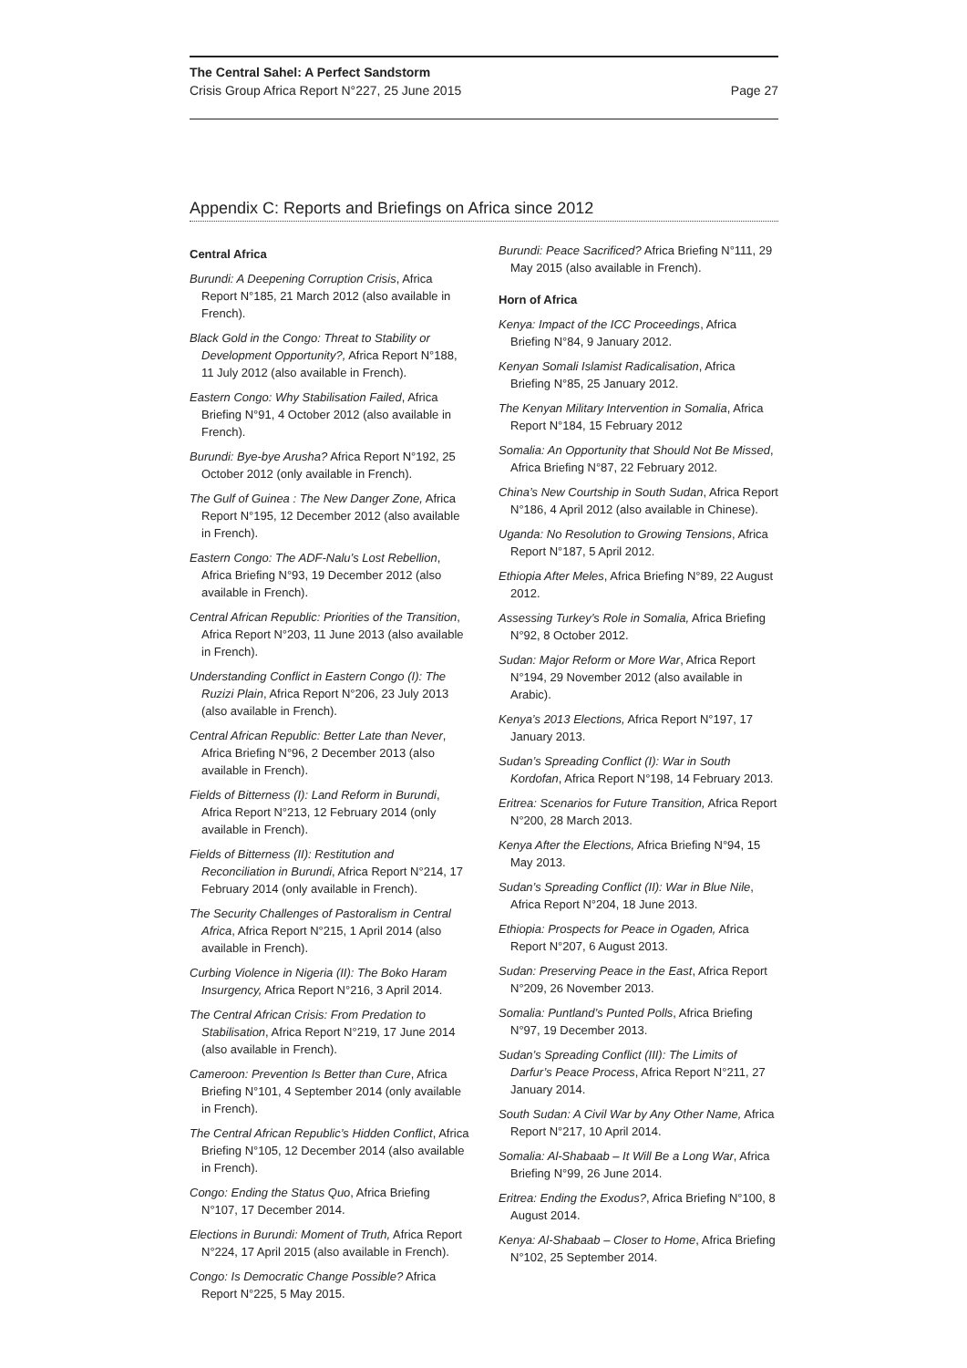The Central Sahel: A Perfect Sandstorm
Crisis Group Africa Report N°227, 25 June 2015 Page 27
Appendix C: Reports and Briefings on Africa since 2012
Central Africa
Burundi: A Deepening Corruption Crisis, Africa Report N°185, 21 March 2012 (also available in French).
Black Gold in the Congo: Threat to Stability or Development Opportunity?, Africa Report N°188, 11 July 2012 (also available in French).
Eastern Congo: Why Stabilisation Failed, Africa Briefing N°91, 4 October 2012 (also available in French).
Burundi: Bye-bye Arusha? Africa Report N°192, 25 October 2012 (only available in French).
The Gulf of Guinea : The New Danger Zone, Africa Report N°195, 12 December 2012 (also available in French).
Eastern Congo: The ADF-Nalu’s Lost Rebellion, Africa Briefing N°93, 19 December 2012 (also available in French).
Central African Republic: Priorities of the Transition, Africa Report N°203, 11 June 2013 (also available in French).
Understanding Conflict in Eastern Congo (I): The Ruzizi Plain, Africa Report N°206, 23 July 2013 (also available in French).
Central African Republic: Better Late than Never, Africa Briefing N°96, 2 December 2013 (also available in French).
Fields of Bitterness (I): Land Reform in Burundi, Africa Report N°213, 12 February 2014 (only available in French).
Fields of Bitterness (II): Restitution and Reconciliation in Burundi, Africa Report N°214, 17 February 2014 (only available in French).
The Security Challenges of Pastoralism in Central Africa, Africa Report N°215, 1 April 2014 (also available in French).
Curbing Violence in Nigeria (II): The Boko Haram Insurgency, Africa Report N°216, 3 April 2014.
The Central African Crisis: From Predation to Stabilisation, Africa Report N°219, 17 June 2014 (also available in French).
Cameroon: Prevention Is Better than Cure, Africa Briefing N°101, 4 September 2014 (only available in French).
The Central African Republic’s Hidden Conflict, Africa Briefing N°105, 12 December 2014 (also available in French).
Congo: Ending the Status Quo, Africa Briefing N°107, 17 December 2014.
Elections in Burundi: Moment of Truth, Africa Report N°224, 17 April 2015 (also available in French).
Congo: Is Democratic Change Possible? Africa Report N°225, 5 May 2015.
Burundi: Peace Sacrificed? Africa Briefing N°111, 29 May 2015 (also available in French).
Horn of Africa
Kenya: Impact of the ICC Proceedings, Africa Briefing N°84, 9 January 2012.
Kenyan Somali Islamist Radicalisation, Africa Briefing N°85, 25 January 2012.
The Kenyan Military Intervention in Somalia, Africa Report N°184, 15 February 2012
Somalia: An Opportunity that Should Not Be Missed, Africa Briefing N°87, 22 February 2012.
China’s New Courtship in South Sudan, Africa Report N°186, 4 April 2012 (also available in Chinese).
Uganda: No Resolution to Growing Tensions, Africa Report N°187, 5 April 2012.
Ethiopia After Meles, Africa Briefing N°89, 22 August 2012.
Assessing Turkey’s Role in Somalia, Africa Briefing N°92, 8 October 2012.
Sudan: Major Reform or More War, Africa Report N°194, 29 November 2012 (also available in Arabic).
Kenya’s 2013 Elections, Africa Report N°197, 17 January 2013.
Sudan’s Spreading Conflict (I): War in South Kordofan, Africa Report N°198, 14 February 2013.
Eritrea: Scenarios for Future Transition, Africa Report N°200, 28 March 2013.
Kenya After the Elections, Africa Briefing N°94, 15 May 2013.
Sudan’s Spreading Conflict (II): War in Blue Nile, Africa Report N°204, 18 June 2013.
Ethiopia: Prospects for Peace in Ogaden, Africa Report N°207, 6 August 2013.
Sudan: Preserving Peace in the East, Africa Report N°209, 26 November 2013.
Somalia: Puntland’s Punted Polls, Africa Briefing N°97, 19 December 2013.
Sudan’s Spreading Conflict (III): The Limits of Darfur’s Peace Process, Africa Report N°211, 27 January 2014.
South Sudan: A Civil War by Any Other Name, Africa Report N°217, 10 April 2014.
Somalia: Al-Shabaab – It Will Be a Long War, Africa Briefing N°99, 26 June 2014.
Eritrea: Ending the Exodus?, Africa Briefing N°100, 8 August 2014.
Kenya: Al-Shabaab – Closer to Home, Africa Briefing N°102, 25 September 2014.